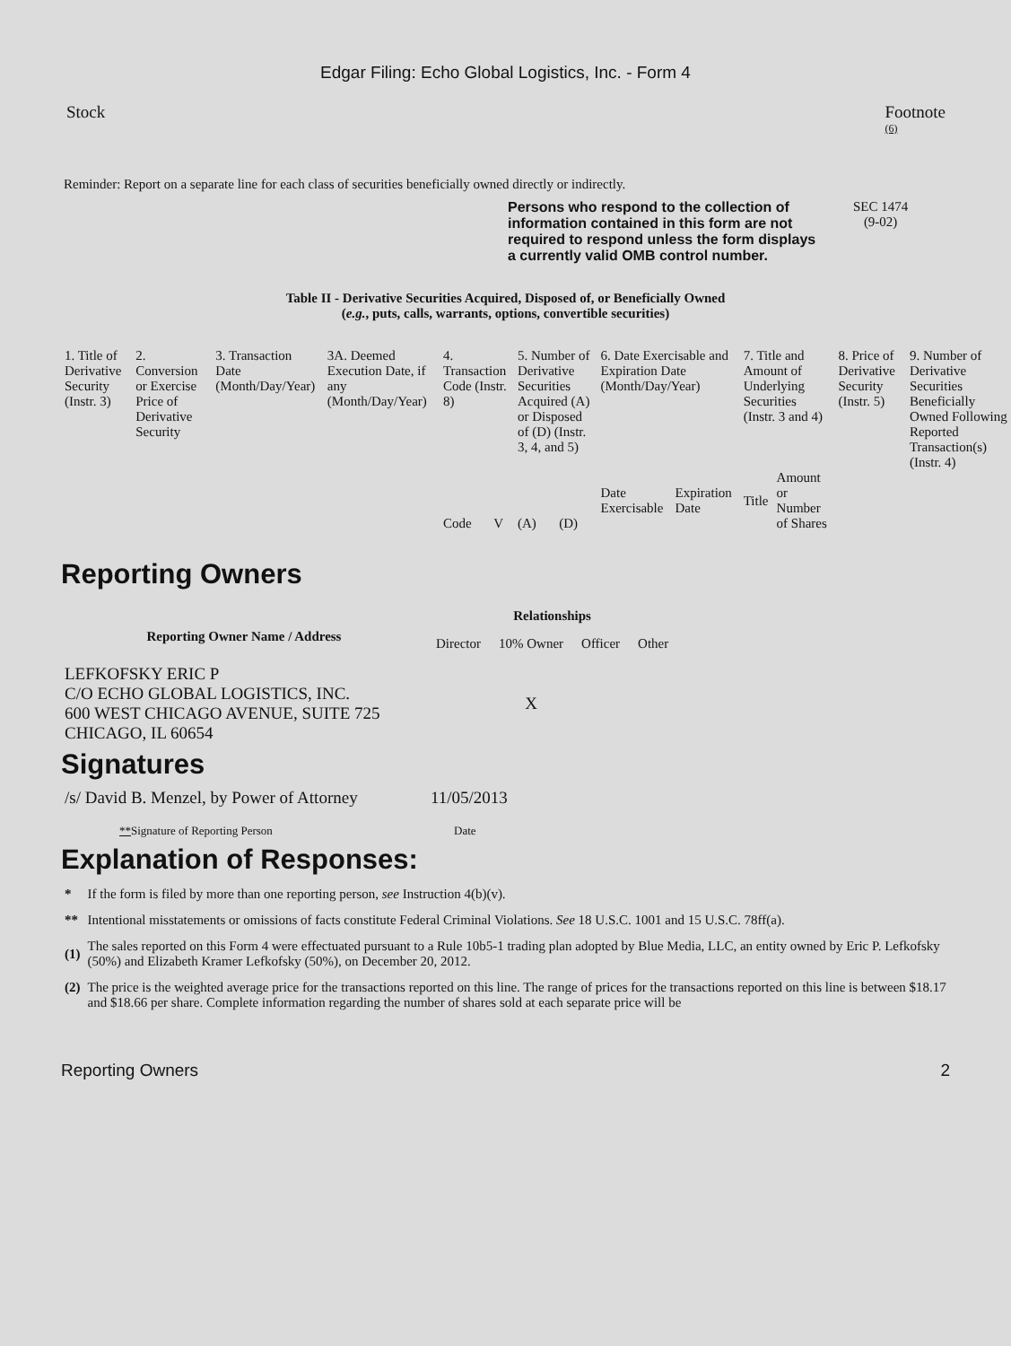Edgar Filing: Echo Global Logistics, Inc. - Form 4
Stock Footnote
<sup>(6)</sup>
Reminder: Report on a separate line for each class of securities beneficially owned directly or indirectly.
Persons who respond to the collection of information contained in this form are not required to respond unless the form displays a currently valid OMB control number.
SEC 1474
(9-02)
Table II - Derivative Securities Acquired, Disposed of, or Beneficially Owned
(e.g., puts, calls, warrants, options, convertible securities)
| 1. Title of Derivative Security (Instr. 3) | 2. Conversion or Exercise Price of Derivative Security | 3. Transaction Date (Month/Day/Year) | 3A. Deemed Execution Date, if any (Month/Day/Year) | 4. Transaction Code (Instr. 8) | | 5. Number of Derivative Securities Acquired (A) or Disposed of (D) (Instr. 3, 4, and 5) | | 6. Date Exercisable and Expiration Date (Month/Day/Year) | | 7. Title and Amount of Underlying Securities (Instr. 3 and 4) | | 8. Price of Derivative Security (Instr. 5) | 9. Number of Derivative Securities Beneficially Owned Following Reported Transaction(s) (Instr. 4) |
| | | | | Code | V | (A) | (D) | Date Exercisable | Expiration Date | Title | Amount or Number of Shares | | |
Reporting Owners
| Reporting Owner Name / Address | Relationships | | | |
| --- | --- | --- | --- | --- |
| | Director | 10% Owner | Officer | Other |
| LEFKOFSKY ERIC P C/O ECHO GLOBAL LOGISTICS, INC. 600 WEST CHICAGO AVENUE, SUITE 725 CHICAGO, IL 60654 | | X | | |
Signatures
| /s/ David B. Menzel, by Power of Attorney | 11/05/2013 |
| ** Signature of Reporting Person | Date |
Explanation of Responses:
| * | If the form is filed by more than one reporting person, see Instruction 4(b)(v). |
| ** | Intentional misstatements or omissions of facts constitute Federal Criminal Violations. See 18 U.S.C. 1001 and 15 U.S.C. 78ff(a). |
| (1) | The sales reported on this Form 4 were effectuated pursuant to a Rule 10b5-1 trading plan adopted by Blue Media, LLC, an entity owned by Eric P. Lefkofsky (50%) and Elizabeth Kramer Lefkofsky (50%), on December 20, 2012. |
| (2) | The price is the weighted average price for the transactions reported on this line. The range of prices for the transactions reported on this line is between $18.17 and $18.66 per share. Complete information regarding the number of shares sold at each separate price will be |
Reporting Owners 2